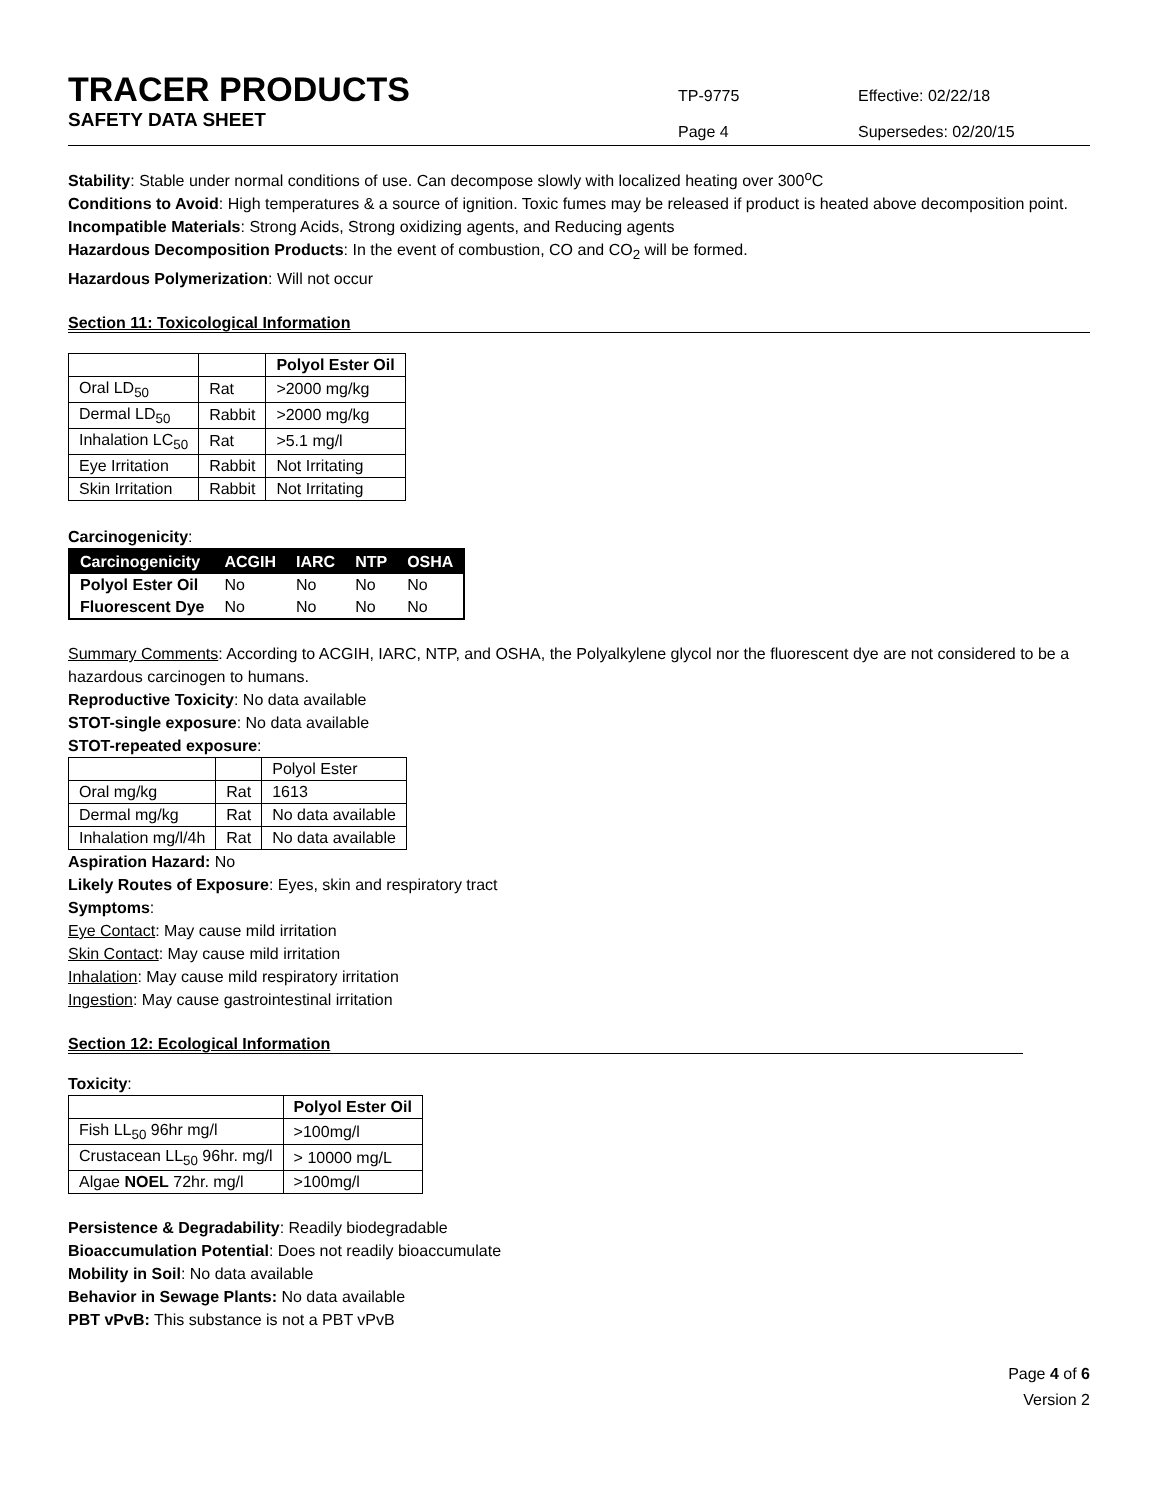TRACER PRODUCTS
SAFETY DATA SHEET
TP-9775
Page 4
Effective: 02/22/18
Supersedes: 02/20/15
Stability: Stable under normal conditions of use. Can decompose slowly with localized heating over 300<sup>o</sup>C
Conditions to Avoid: High temperatures & a source of ignition. Toxic fumes may be released if product is heated above decomposition point.
Incompatible Materials: Strong Acids, Strong oxidizing agents, and Reducing agents
Hazardous Decomposition Products: In the event of combustion, CO and CO<sub>2</sub> will be formed.
Hazardous Polymerization: Will not occur
Section 11: Toxicological Information
| | | Polyol Ester Oil |
| --- | --- | --- |
| Oral LD<sub>50</sub> | Rat | >2000 mg/kg |
| Dermal LD<sub>50</sub> | Rabbit | >2000 mg/kg |
| Inhalation LC<sub>50</sub> | Rat | >5.1 mg/l |
| Eye Irritation | Rabbit | Not Irritating |
| Skin Irritation | Rabbit | Not Irritating |
Carcinogenicity:
| Carcinogenicity | ACGIH | IARC | NTP | OSHA |
| --- | --- | --- | --- | --- |
| Polyol Ester Oil | No | No | No | No |
| Fluorescent Dye | No | No | No | No |
Summary Comments: According to ACGIH, IARC, NTP, and OSHA, the Polyalkylene glycol nor the fluorescent dye are not considered to be a hazardous carcinogen to humans.
Reproductive Toxicity: No data available
STOT-single exposure: No data available
STOT-repeated exposure:
| | | Polyol Ester |
| Oral mg/kg | Rat | 1613 |
| Dermal mg/kg | Rat | No data available |
| Inhalation mg/l/4h | Rat | No data available |
Aspiration Hazard: No
Likely Routes of Exposure: Eyes, skin and respiratory tract
Symptoms:
Eye Contact: May cause mild irritation
Skin Contact: May cause mild irritation
Inhalation: May cause mild respiratory irritation
Ingestion: May cause gastrointestinal irritation
Section 12: Ecological Information
Toxicity:
| | Polyol Ester Oil |
| --- | --- |
| Fish LL<sub>50</sub> 96hr mg/l | >100mg/l |
| Crustacean LL<sub>50</sub> 96hr. mg/l | > 10000 mg/L |
| Algae NOEL 72hr. mg/l | >100mg/l |
Persistence & Degradability: Readily biodegradable
Bioaccumulation Potential: Does not readily bioaccumulate
Mobility in Soil: No data available
Behavior in Sewage Plants: No data available
PBT vPvB: This substance is not a PBT vPvB
Page 4 of 6
Version 2